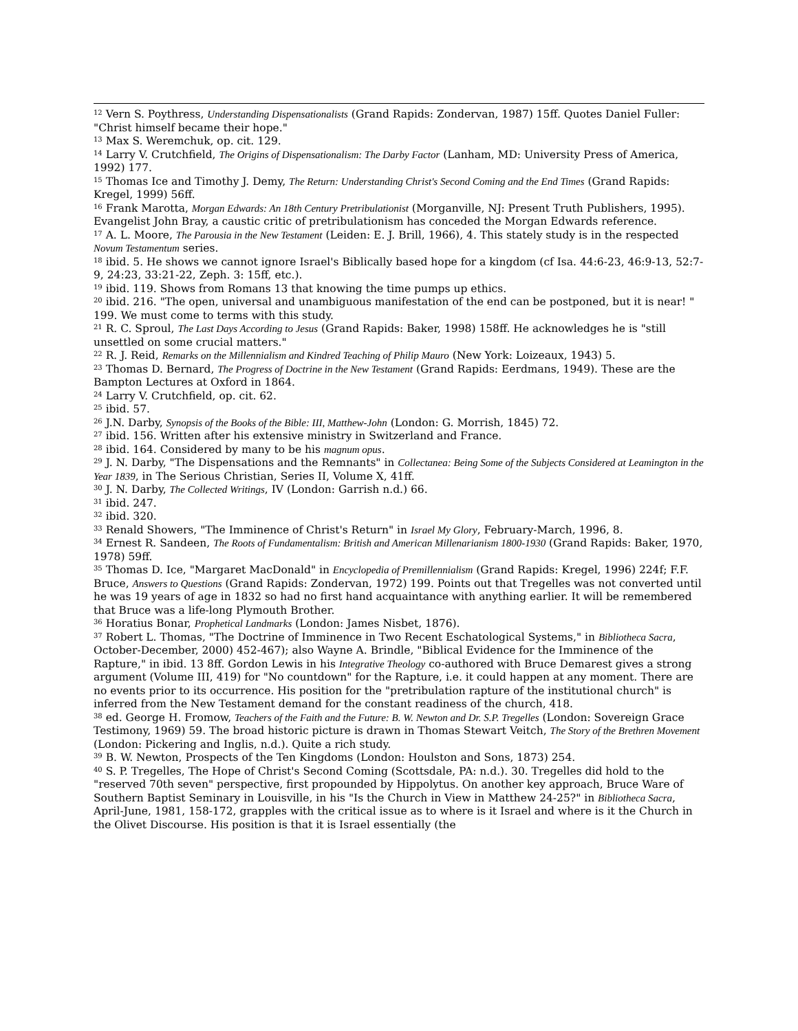<sup>12</sup> Vern S. Poythress, Understanding Dispensationalists (Grand Rapids: Zondervan, 1987) 15ff. Quotes Daniel Fuller: "Christ himself became their hope."
<sup>13</sup> Max S. Weremchuk, op. cit. 129.
<sup>14</sup> Larry V. Crutchfield, The Origins of Dispensationalism: The Darby Factor (Lanham, MD: University Press of America, 1992) 177.
<sup>15</sup> Thomas Ice and Timothy J. Demy, The Return: Understanding Christ's Second Coming and the End Times (Grand Rapids: Kregel, 1999) 56ff.
<sup>16</sup> Frank Marotta, Morgan Edwards: An 18th Century Pretribulationist (Morganville, NJ: Present Truth Publishers, 1995). Evangelist John Bray, a caustic critic of pretribulationism has conceded the Morgan Edwards reference.
<sup>17</sup> A. L. Moore, The Parousia in the New Testament (Leiden: E. J. Brill, 1966), 4. This stately study is in the respected Novum Testamentum series.
<sup>18</sup> ibid. 5. He shows we cannot ignore Israel's Biblically based hope for a kingdom (cf Isa. 44:6-23, 46:9-13, 52:7-9, 24:23, 33:21-22, Zeph. 3: 15ff, etc.).
<sup>19</sup> ibid. 119. Shows from Romans 13 that knowing the time pumps up ethics.
<sup>20</sup> ibid. 216. "The open, universal and unambiguous manifestation of the end can be postponed, but it is near! " 199. We must come to terms with this study.
<sup>21</sup> R. C. Sproul, The Last Days According to Jesus (Grand Rapids: Baker, 1998) 158ff. He acknowledges he is "still unsettled on some crucial matters."
<sup>22</sup> R. J. Reid, Remarks on the Millennialism and Kindred Teaching of Philip Mauro (New York: Loizeaux, 1943) 5.
<sup>23</sup> Thomas D. Bernard, The Progress of Doctrine in the New Testament (Grand Rapids: Eerdmans, 1949). These are the Bampton Lectures at Oxford in 1864.
<sup>24</sup> Larry V. Crutchfield, op. cit. 62.
<sup>25</sup> ibid. 57.
<sup>26</sup> J.N. Darby, Synopsis of the Books of the Bible: III, Matthew-John (London: G. Morrish, 1845) 72.
<sup>27</sup> ibid. 156. Written after his extensive ministry in Switzerland and France.
<sup>28</sup> ibid. 164. Considered by many to be his magnum opus.
<sup>29</sup> J. N. Darby, "The Dispensations and the Remnants" in Collectanea: Being Some of the Subjects Considered at Leamington in the Year 1839, in The Serious Christian, Series II, Volume X, 41ff.
<sup>30</sup> J. N. Darby, The Collected Writings, IV (London: Garrish n.d.) 66.
<sup>31</sup> ibid. 247.
<sup>32</sup> ibid. 320.
<sup>33</sup> Renald Showers, "The Imminence of Christ's Return" in Israel My Glory, February-March, 1996, 8.
<sup>34</sup> Ernest R. Sandeen, The Roots of Fundamentalism: British and American Millenarianism 1800-1930 (Grand Rapids: Baker, 1970, 1978) 59ff.
<sup>35</sup> Thomas D. Ice, "Margaret MacDonald" in Encyclopedia of Premillennialism (Grand Rapids: Kregel, 1996) 224f; F.F. Bruce, Answers to Questions (Grand Rapids: Zondervan, 1972) 199. Points out that Tregelles was not converted until he was 19 years of age in 1832 so had no first hand acquaintance with anything earlier. It will be remembered that Bruce was a life-long Plymouth Brother.
<sup>36</sup> Horatius Bonar, Prophetical Landmarks (London: James Nisbet, 1876).
<sup>37</sup> Robert L. Thomas, "The Doctrine of Imminence in Two Recent Eschatological Systems," in Bibliotheca Sacra, October-December, 2000) 452-467); also Wayne A. Brindle, "Biblical Evidence for the Imminence of the Rapture," in ibid. 13 8ff. Gordon Lewis in his Integrative Theology co-authored with Bruce Demarest gives a strong argument (Volume III, 419) for "No countdown" for the Rapture, i.e. it could happen at any moment. There are no events prior to its occurrence. His position for the "pretribulation rapture of the institutional church" is inferred from the New Testament demand for the constant readiness of the church, 418.
<sup>38</sup> ed. George H. Fromow, Teachers of the Faith and the Future: B. W. Newton and Dr. S.P. Tregelles (London: Sovereign Grace Testimony, 1969) 59. The broad historic picture is drawn in Thomas Stewart Veitch, The Story of the Brethren Movement (London: Pickering and Inglis, n.d.). Quite a rich study.
<sup>39</sup> B. W. Newton, Prospects of the Ten Kingdoms (London: Houlston and Sons, 1873) 254.
<sup>40</sup> S. P. Tregelles, The Hope of Christ's Second Coming (Scottsdale, PA: n.d.). 30. Tregelles did hold to the "reserved 70th seven" perspective, first propounded by Hippolytus. On another key approach, Bruce Ware of Southern Baptist Seminary in Louisville, in his "Is the Church in View in Matthew 24-25?" in Bibliotheca Sacra, April-June, 1981, 158-172, grapples with the critical issue as to where is it Israel and where is it the Church in the Olivet Discourse. His position is that it is Israel essentially (the